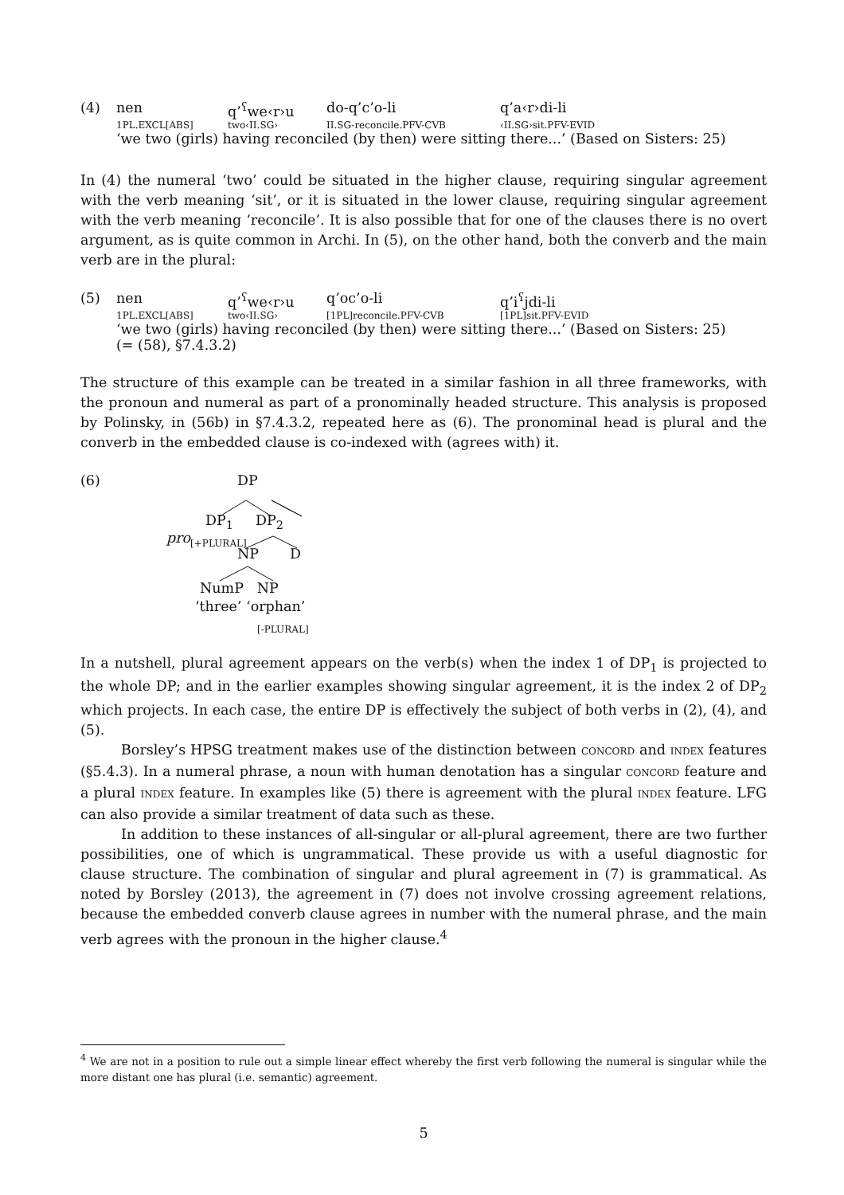(4)
| nen | q’<sup>ʕ</sup>we‹r›u | do-q’c’o-li | q’a‹r›di-li |
| 1PL.EXCL[ABS] | two‹II.SG› | II.SG-reconcile.PFV-CVB | ‹II.SG›sit.PFV-EVID |
‘we two (girls) having reconciled (by then) were sitting there...’ (Based on Sisters: 25)
In (4) the numeral ‘two’ could be situated in the higher clause, requiring singular agreement with the verb meaning ‘sit’, or it is situated in the lower clause, requiring singular agreement with the verb meaning ‘reconcile’. It is also possible that for one of the clauses there is no overt argument, as is quite common in Archi. In (5), on the other hand, both the converb and the main verb are in the plural:
(5)
| nen | q’<sup>ʕ</sup>we‹r›u | q’oc’o-li | q’i<sup>ʕ</sup>jdi-li |
| 1PL.EXCL[ABS] | two‹II.SG› | [1PL]reconcile.PFV-CVB | [1PL]sit.PFV-EVID |
‘we two (girls) having reconciled (by then) were sitting there...’ (Based on Sisters: 25)
(= (58), §7.4.3.2)
The structure of this example can be treated in a similar fashion in all three frameworks, with the pronoun and numeral as part of a pronominally headed structure. This analysis is proposed by Polinsky, in (56b) in §7.4.3.2, repeated here as (6). The pronominal head is plural and the converb in the embedded clause is co-indexed with (agrees with) it.
(6) DP
DP<sub>1</sub> DP<sub>2</sub>
pro<sub>[+PLURAL]</sub>
NP D
NumP NP
‘three’ ‘orphan’
[-PLURAL]
In a nutshell, plural agreement appears on the verb(s) when the index 1 of DP<sub>1</sub> is projected to the whole DP; and in the earlier examples showing singular agreement, it is the index 2 of DP<sub>2</sub> which projects. In each case, the entire DP is effectively the subject of both verbs in (2), (4), and (5).
Borsley’s HPSG treatment makes use of the distinction between CONCORD and INDEX features (§5.4.3). In a numeral phrase, a noun with human denotation has a singular CONCORD feature and a plural INDEX feature. In examples like (5) there is agreement with the plural INDEX feature. LFG can also provide a similar treatment of data such as these.
In addition to these instances of all-singular or all-plural agreement, there are two further possibilities, one of which is ungrammatical. These provide us with a useful diagnostic for clause structure. The combination of singular and plural agreement in (7) is grammatical. As noted by Borsley (2013), the agreement in (7) does not involve crossing agreement relations, because the embedded converb clause agrees in number with the numeral phrase, and the main verb agrees with the pronoun in the higher clause.<sup>4</sup>
<sup>4</sup> We are not in a position to rule out a simple linear effect whereby the first verb following the numeral is singular while the more distant one has plural (i.e. semantic) agreement.
5